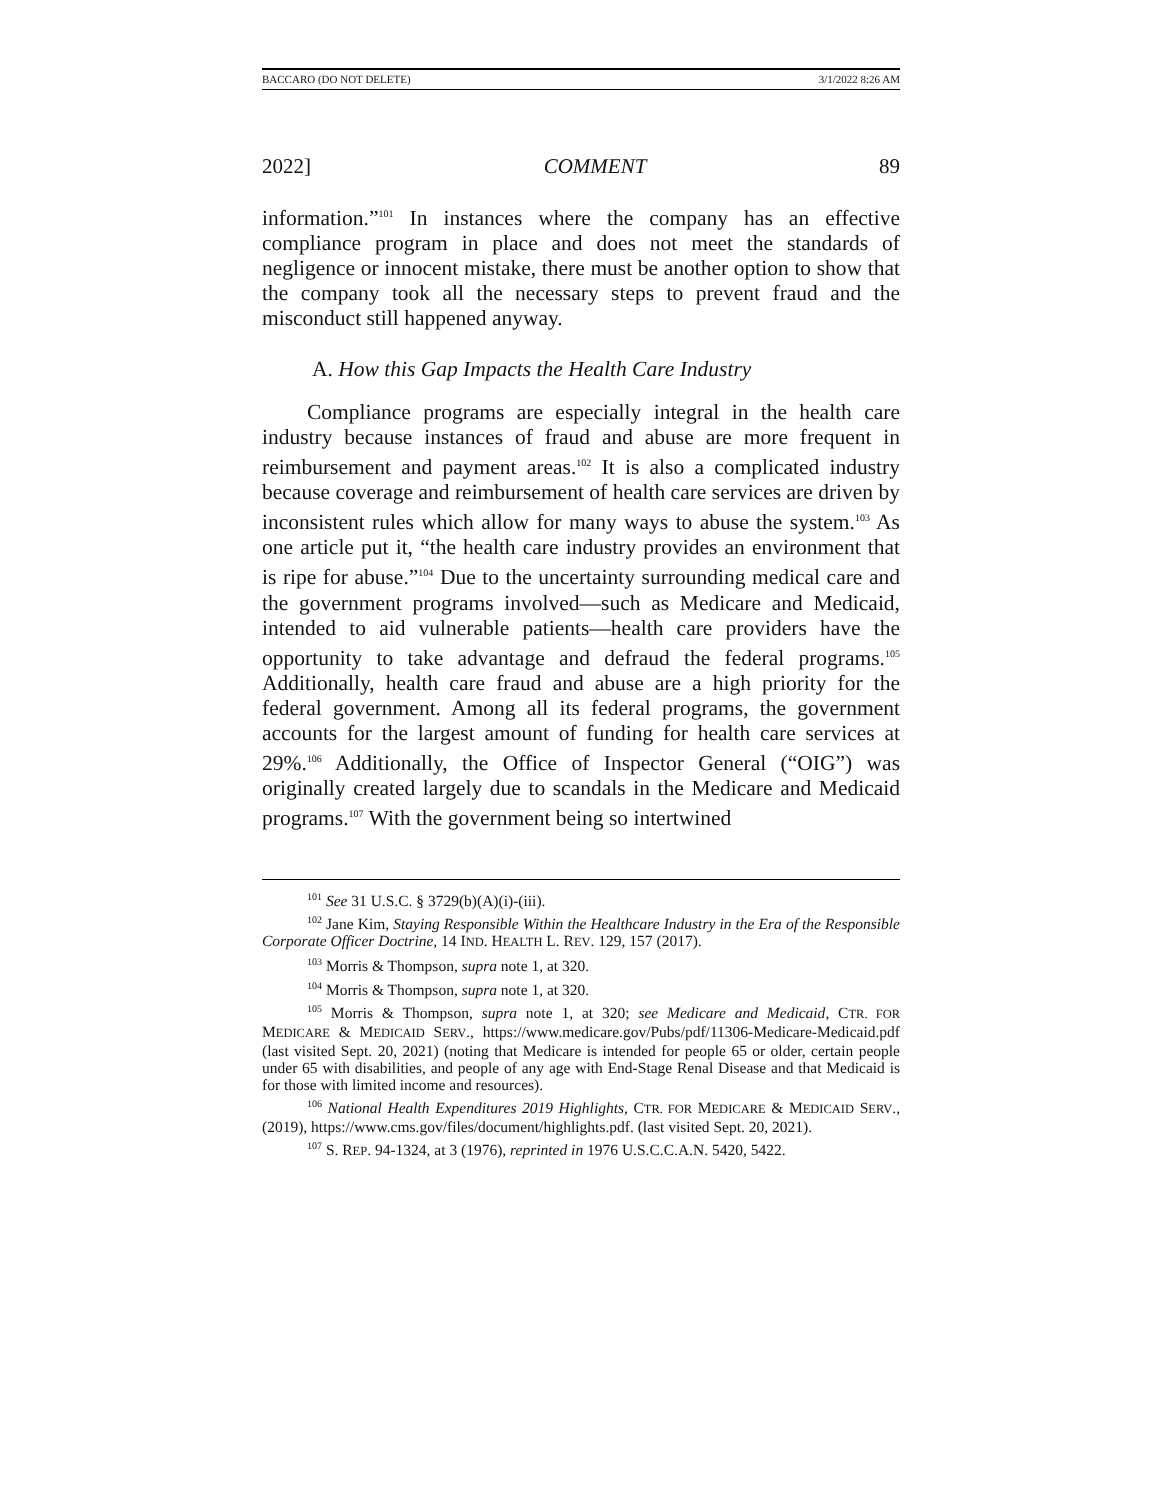BACCARO (DO NOT DELETE) 3/1/2022 8:26 AM
2022] COMMENT 89
information.”<sup>101</sup> In instances where the company has an effective compliance program in place and does not meet the standards of negligence or innocent mistake, there must be another option to show that the company took all the necessary steps to prevent fraud and the misconduct still happened anyway.
A. How this Gap Impacts the Health Care Industry
Compliance programs are especially integral in the health care industry because instances of fraud and abuse are more frequent in reimbursement and payment areas.<sup>102</sup> It is also a complicated industry because coverage and reimbursement of health care services are driven by inconsistent rules which allow for many ways to abuse the system.<sup>103</sup> As one article put it, “the health care industry provides an environment that is ripe for abuse.”<sup>104</sup> Due to the uncertainty surrounding medical care and the government programs involved—such as Medicare and Medicaid, intended to aid vulnerable patients—health care providers have the opportunity to take advantage and defraud the federal programs.<sup>105</sup> Additionally, health care fraud and abuse are a high priority for the federal government. Among all its federal programs, the government accounts for the largest amount of funding for health care services at 29%.<sup>106</sup> Additionally, the Office of Inspector General (“OIG”) was originally created largely due to scandals in the Medicare and Medicaid programs.<sup>107</sup> With the government being so intertwined
<sup>101</sup> See 31 U.S.C. § 3729(b)(A)(i)-(iii).
<sup>102</sup> Jane Kim, Staying Responsible Within the Healthcare Industry in the Era of the Responsible Corporate Officer Doctrine, 14 IND. HEALTH L. REV. 129, 157 (2017).
<sup>103</sup> Morris & Thompson, supra note 1, at 320.
<sup>104</sup> Morris & Thompson, supra note 1, at 320.
<sup>105</sup> Morris & Thompson, supra note 1, at 320; see Medicare and Medicaid, CTR. FOR MEDICARE & MEDICAID SERV., https://www.medicare.gov/Pubs/pdf/11306-Medicare-Medicaid.pdf (last visited Sept. 20, 2021) (noting that Medicare is intended for people 65 or older, certain people under 65 with disabilities, and people of any age with End-Stage Renal Disease and that Medicaid is for those with limited income and resources).
<sup>106</sup> National Health Expenditures 2019 Highlights, CTR. FOR MEDICARE & MEDICAID SERV., (2019), https://www.cms.gov/files/document/highlights.pdf. (last visited Sept. 20, 2021).
<sup>107</sup> S. REP. 94-1324, at 3 (1976), reprinted in 1976 U.S.C.C.A.N. 5420, 5422.